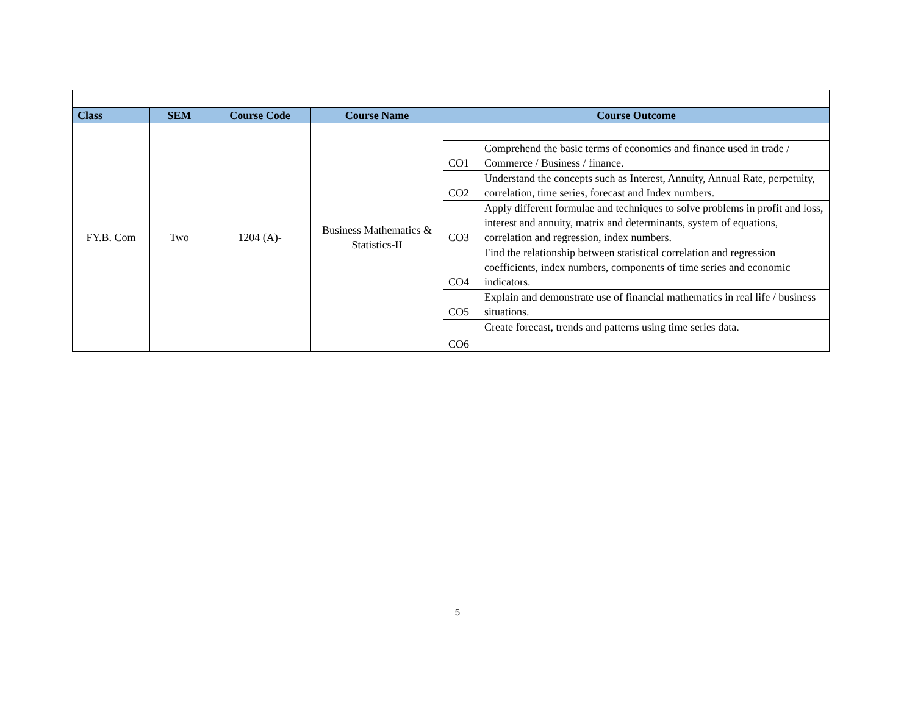| Class | SEM | Course Code | Course Name | Course Outcome | |
| --- | --- | --- | --- | --- | --- |
| FY.B. Com | Two | 1204 (A)- | Business Mathematics & Statistics-II | | |
| | | | | CO1 | Comprehend the basic terms of economics and finance used in trade / Commerce / Business / finance. |
| | | | | CO2 | Understand the concepts such as Interest, Annuity, Annual Rate, perpetuity, correlation, time series, forecast and Index numbers. |
| | | | | CO3 | Apply different formulae and techniques to solve problems in profit and loss, interest and annuity, matrix and determinants, system of equations, correlation and regression, index numbers. |
| | | | | CO4 | Find the relationship between statistical correlation and regression coefficients, index numbers, components of time series and economic indicators. |
| | | | | CO5 | Explain and demonstrate use of financial mathematics in real life / business situations. |
| | | | | CO6 | Create forecast, trends and patterns using time series data. |
5